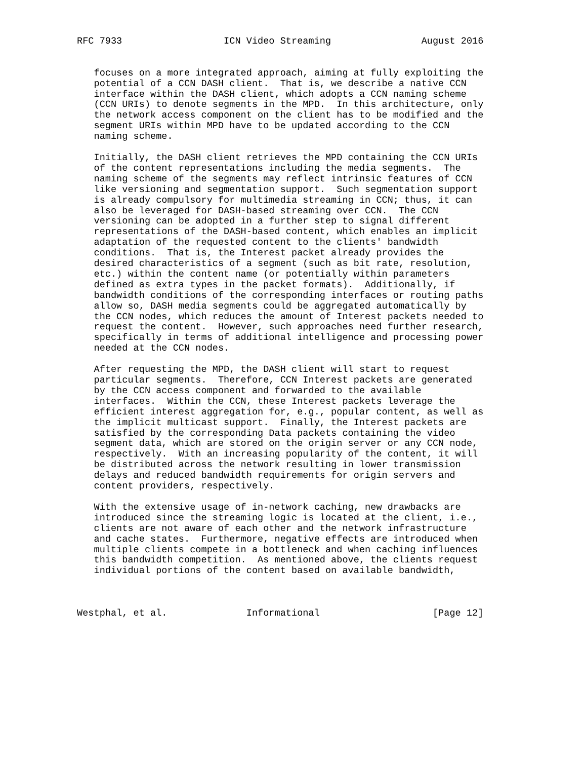RFC 7933                  ICN Video Streaming                August 2016


   focuses on a more integrated approach, aiming at fully exploiting the
   potential of a CCN DASH client.  That is, we describe a native CCN
   interface within the DASH client, which adopts a CCN naming scheme
   (CCN URIs) to denote segments in the MPD.  In this architecture, only
   the network access component on the client has to be modified and the
   segment URIs within MPD have to be updated according to the CCN
   naming scheme.

   Initially, the DASH client retrieves the MPD containing the CCN URIs
   of the content representations including the media segments.  The
   naming scheme of the segments may reflect intrinsic features of CCN
   like versioning and segmentation support.  Such segmentation support
   is already compulsory for multimedia streaming in CCN; thus, it can
   also be leveraged for DASH-based streaming over CCN.  The CCN
   versioning can be adopted in a further step to signal different
   representations of the DASH-based content, which enables an implicit
   adaptation of the requested content to the clients' bandwidth
   conditions.  That is, the Interest packet already provides the
   desired characteristics of a segment (such as bit rate, resolution,
   etc.) within the content name (or potentially within parameters
   defined as extra types in the packet formats).  Additionally, if
   bandwidth conditions of the corresponding interfaces or routing paths
   allow so, DASH media segments could be aggregated automatically by
   the CCN nodes, which reduces the amount of Interest packets needed to
   request the content.  However, such approaches need further research,
   specifically in terms of additional intelligence and processing power
   needed at the CCN nodes.

   After requesting the MPD, the DASH client will start to request
   particular segments.  Therefore, CCN Interest packets are generated
   by the CCN access component and forwarded to the available
   interfaces.  Within the CCN, these Interest packets leverage the
   efficient interest aggregation for, e.g., popular content, as well as
   the implicit multicast support.  Finally, the Interest packets are
   satisfied by the corresponding Data packets containing the video
   segment data, which are stored on the origin server or any CCN node,
   respectively.  With an increasing popularity of the content, it will
   be distributed across the network resulting in lower transmission
   delays and reduced bandwidth requirements for origin servers and
   content providers, respectively.

   With the extensive usage of in-network caching, new drawbacks are
   introduced since the streaming logic is located at the client, i.e.,
   clients are not aware of each other and the network infrastructure
   and cache states.  Furthermore, negative effects are introduced when
   multiple clients compete in a bottleneck and when caching influences
   this bandwidth competition.  As mentioned above, the clients request
   individual portions of the content based on available bandwidth,



Westphal, et al.              Informational                    [Page 12]